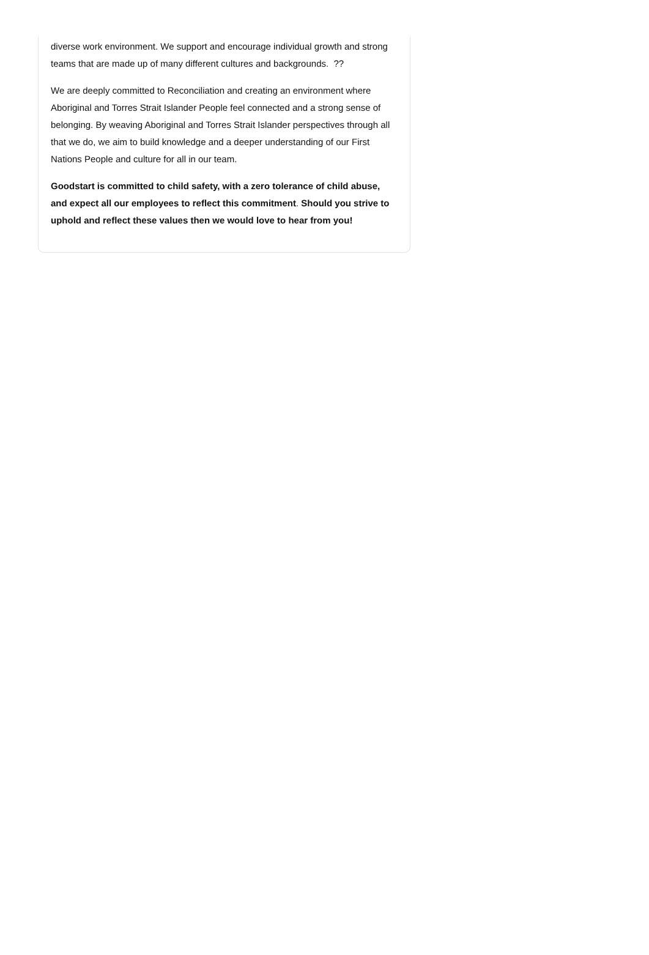diverse work environment. We support and encourage individual growth and strong teams that are made up of many different cultures and backgrounds. ??
We are deeply committed to Reconciliation and creating an environment where Aboriginal and Torres Strait Islander People feel connected and a strong sense of belonging. By weaving Aboriginal and Torres Strait Islander perspectives through all that we do, we aim to build knowledge and a deeper understanding of our First Nations People and culture for all in our team.
Goodstart is committed to child safety, with a zero tolerance of child abuse, and expect all our employees to reflect this commitment. Should you strive to uphold and reflect these values then we would love to hear from you!